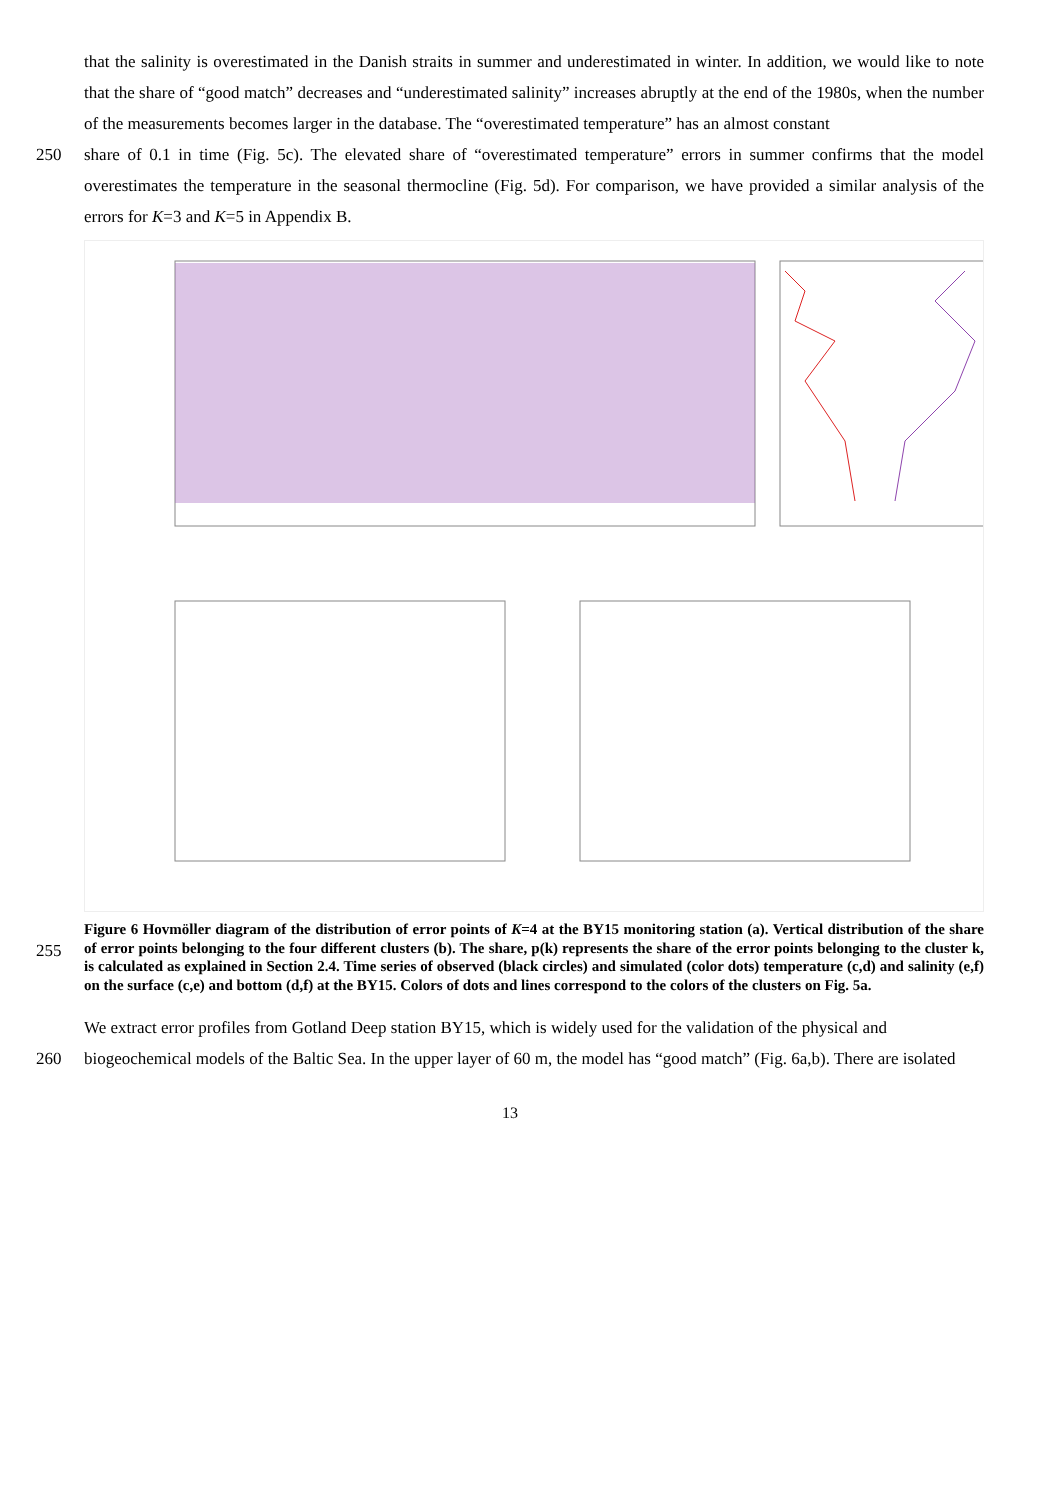that the salinity is overestimated in the Danish straits in summer and underestimated in winter. In addition, we would like to note that the share of “good match” decreases and “underestimated salinity” increases abruptly at the end of the 1980s, when the number of the measurements becomes larger in the database. The “overestimated temperature” has an almost constant
250 share of 0.1 in time (Fig. 5c). The elevated share of “overestimated temperature” errors in summer confirms that the model overestimates the temperature in the seasonal thermocline (Fig. 5d). For comparison, we have provided a similar analysis of the errors for K=3 and K=5 in Appendix B.
255 Figure 6 Hovmöller diagram of the distribution of error points of K=4 at the BY15 monitoring station (a). Vertical distribution of the share of error points belonging to the four different clusters (b). The share, p(k) represents the share of the error points belonging to the cluster k, is calculated as explained in Section 2.4. Time series of observed (black circles) and simulated (color dots) temperature (c,d) and salinity (e,f) on the surface (c,e) and bottom (d,f) at the BY15. Colors of dots and lines correspond to the colors of the clusters on Fig. 5a.
We extract error profiles from Gotland Deep station BY15, which is widely used for the validation of the physical and
260 biogeochemical models of the Baltic Sea. In the upper layer of 60 m, the model has “good match” (Fig. 6a,b). There are isolated
13